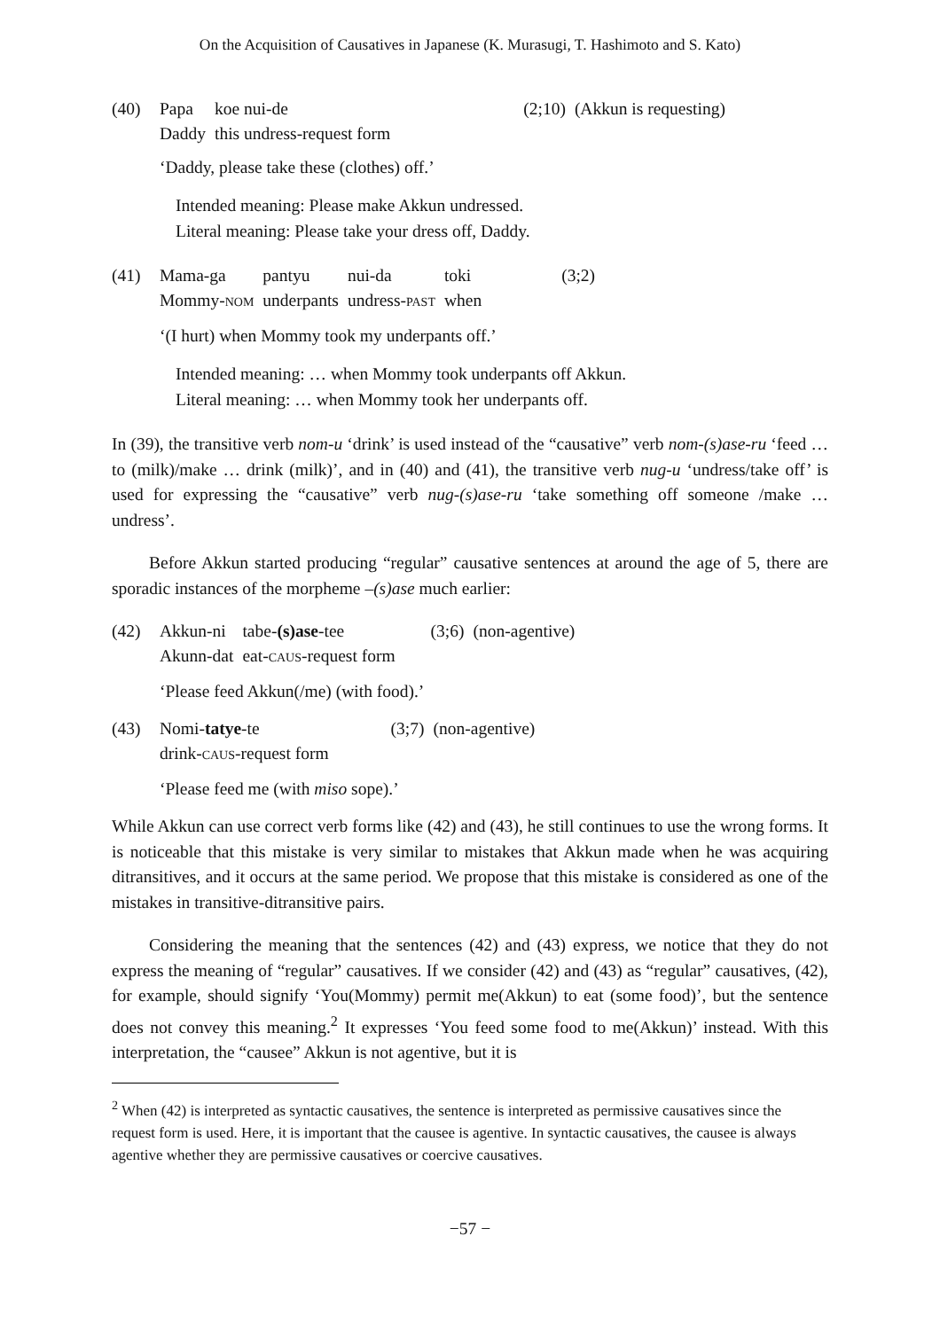On the Acquisition of Causatives in Japanese (K. Murasugi, T. Hashimoto and S. Kato)
| (40) | Papa | koe nui-de | (2;10) | (Akkun is requesting) |
| | Daddy | this undress-request form | | |
‘Daddy, please take these (clothes) off.’
Intended meaning: Please make Akkun undressed.
Literal meaning: Please take your dress off, Daddy.
| (41) | Mama-ga | pantyu | nui-da | toki | (3;2) |
| | Mommy- NOM | underpants | undress- PAST | when | |
‘(I hurt) when Mommy took my underpants off.’
Intended meaning: … when Mommy took underpants off Akkun.
Literal meaning: … when Mommy took her underpants off.
In (39), the transitive verb nom-u ‘drink’ is used instead of the “causative” verb nom-(s)ase-ru ‘feed … to (milk)/make … drink (milk)’, and in (40) and (41), the transitive verb nug-u ‘undress/take off’ is used for expressing the “causative” verb nug-(s)ase-ru ‘take something off someone /make … undress’.
Before Akkun started producing “regular” causative sentences at around the age of 5, there are sporadic instances of the morpheme –(s)ase much earlier:
| (42) | Akkun-ni | tabe- (s)ase -tee | (3;6) | (non-agentive) |
| | Akunn-dat | eat- CAUS -request form | | |
‘Please feed Akkun(/me) (with food).’
| (43) | Nomi- tatye -te | (3;7) | (non-agentive) |
| | drink- CAUS -request form | | |
‘Please feed me (with miso sope).’
While Akkun can use correct verb forms like (42) and (43), he still continues to use the wrong forms. It is noticeable that this mistake is very similar to mistakes that Akkun made when he was acquiring ditransitives, and it occurs at the same period. We propose that this mistake is considered as one of the mistakes in transitive-ditransitive pairs.
Considering the meaning that the sentences (42) and (43) express, we notice that they do not express the meaning of “regular” causatives. If we consider (42) and (43) as “regular” causatives, (42), for example, should signify ‘You(Mommy) permit me(Akkun) to eat (some food)’, but the sentence does not convey this meaning.<sup>2</sup> It expresses ‘You feed some food to me(Akkun)’ instead. With this interpretation, the “causee” Akkun is not agentive, but it is
<sup>2</sup> When (42) is interpreted as syntactic causatives, the sentence is interpreted as permissive causatives since the request form is used. Here, it is important that the causee is agentive. In syntactic causatives, the causee is always agentive whether they are permissive causatives or coercive causatives.
−57 −